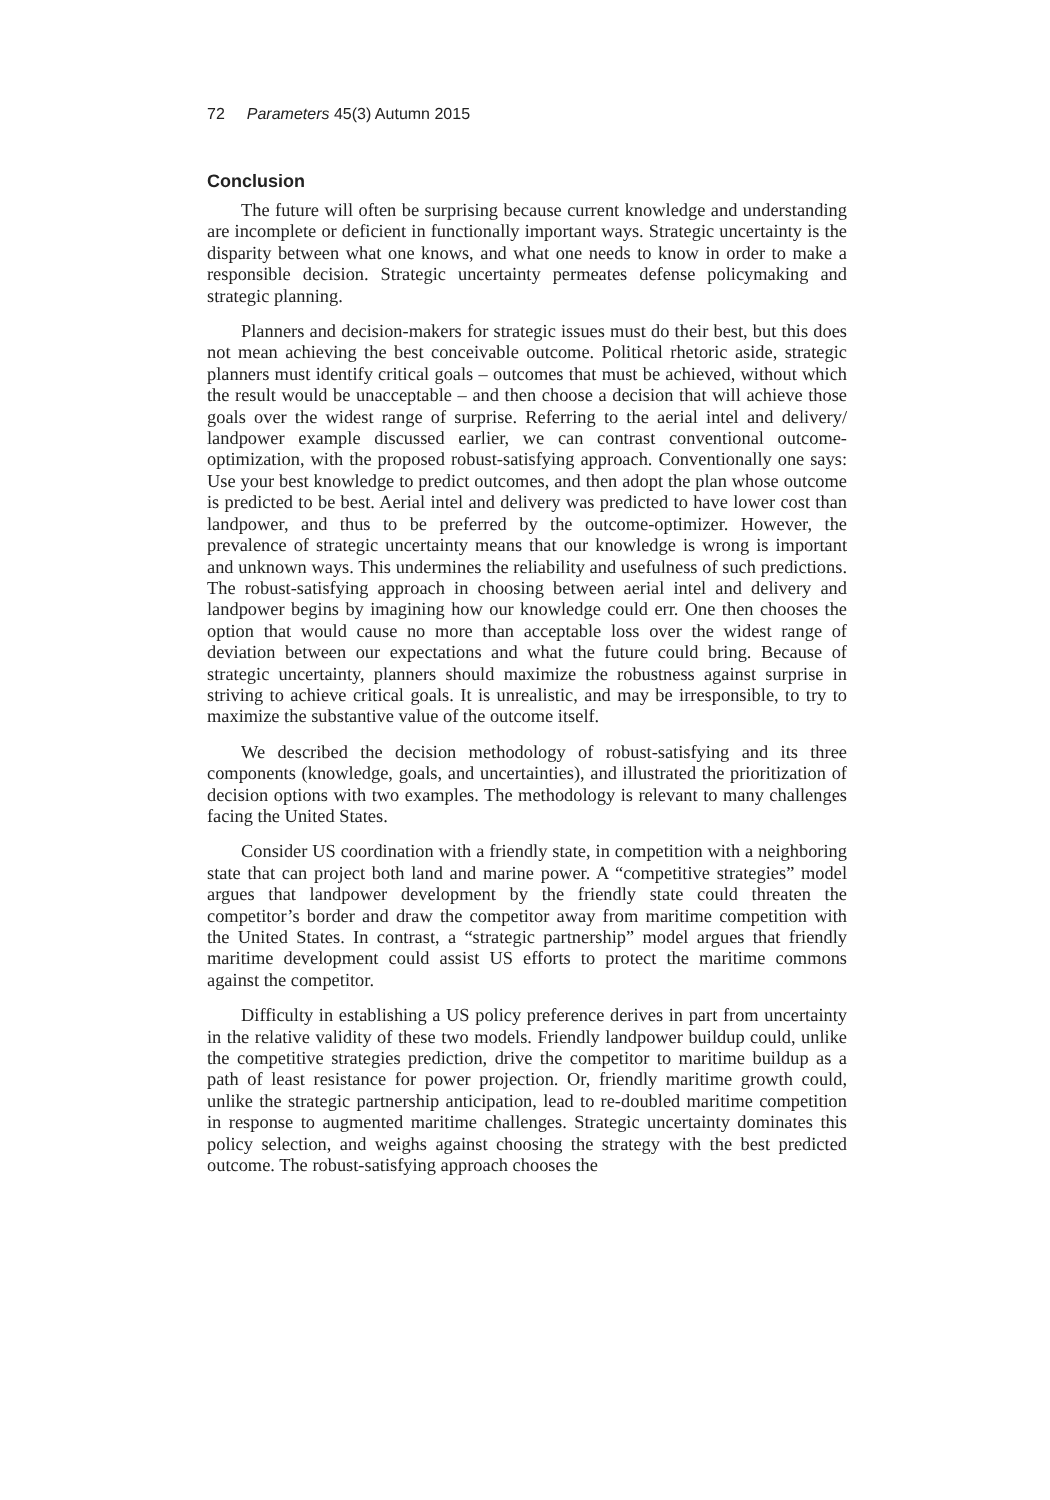72 Parameters 45(3) Autumn 2015
Conclusion
The future will often be surprising because current knowledge and understanding are incomplete or deficient in functionally important ways. Strategic uncertainty is the disparity between what one knows, and what one needs to know in order to make a responsible decision. Strategic uncertainty permeates defense policymaking and strategic planning.
Planners and decision-makers for strategic issues must do their best, but this does not mean achieving the best conceivable outcome. Political rhetoric aside, strategic planners must identify critical goals – outcomes that must be achieved, without which the result would be unacceptable – and then choose a decision that will achieve those goals over the widest range of surprise. Referring to the aerial intel and delivery/ landpower example discussed earlier, we can contrast conventional outcome-optimization, with the proposed robust-satisfying approach. Conventionally one says: Use your best knowledge to predict outcomes, and then adopt the plan whose outcome is predicted to be best. Aerial intel and delivery was predicted to have lower cost than landpower, and thus to be preferred by the outcome-optimizer. However, the prevalence of strategic uncertainty means that our knowledge is wrong is important and unknown ways. This undermines the reliability and usefulness of such predictions. The robust-satisfying approach in choosing between aerial intel and delivery and landpower begins by imagining how our knowledge could err. One then chooses the option that would cause no more than acceptable loss over the widest range of deviation between our expectations and what the future could bring. Because of strategic uncertainty, planners should maximize the robustness against surprise in striving to achieve critical goals. It is unrealistic, and may be irresponsible, to try to maximize the substantive value of the outcome itself.
We described the decision methodology of robust-satisfying and its three components (knowledge, goals, and uncertainties), and illustrated the prioritization of decision options with two examples. The methodology is relevant to many challenges facing the United States.
Consider US coordination with a friendly state, in competition with a neighboring state that can project both land and marine power. A “competitive strategies” model argues that landpower development by the friendly state could threaten the competitor’s border and draw the competitor away from maritime competition with the United States. In contrast, a “strategic partnership” model argues that friendly maritime development could assist US efforts to protect the maritime commons against the competitor.
Difficulty in establishing a US policy preference derives in part from uncertainty in the relative validity of these two models. Friendly landpower buildup could, unlike the competitive strategies prediction, drive the competitor to maritime buildup as a path of least resistance for power projection. Or, friendly maritime growth could, unlike the strategic partnership anticipation, lead to re-doubled maritime competition in response to augmented maritime challenges. Strategic uncertainty dominates this policy selection, and weighs against choosing the strategy with the best predicted outcome. The robust-satisfying approach chooses the